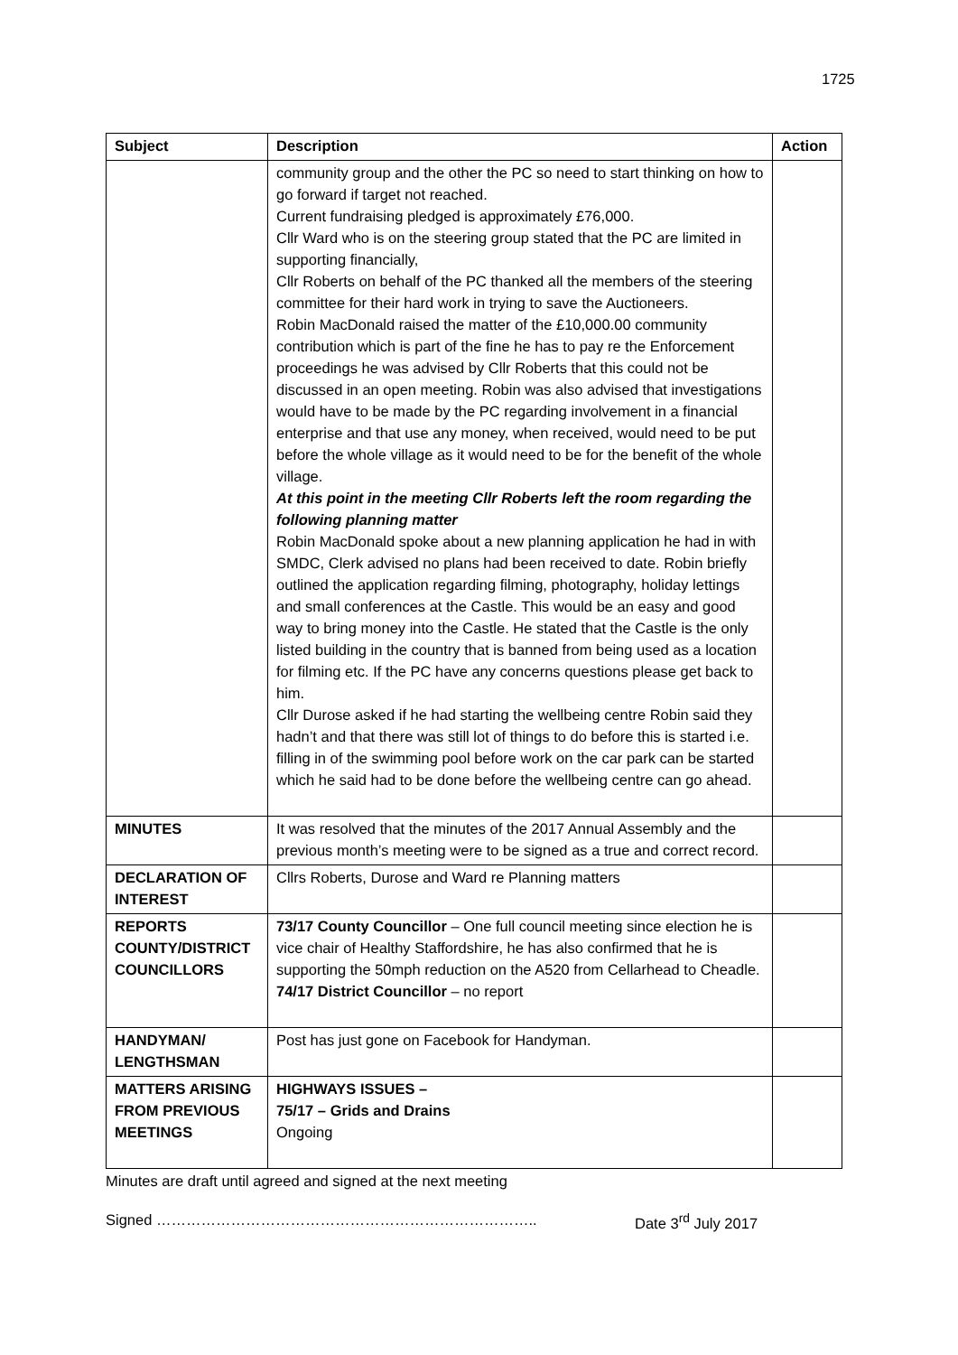1725
| Subject | Description | Action |
| --- | --- | --- |
| | community group and the other the PC so need to start thinking on how to go forward if target not reached. Current fundraising pledged is approximately £76,000. Cllr Ward who is on the steering group stated that the PC are limited in supporting financially, Cllr Roberts on behalf of the PC thanked all the members of the steering committee for their hard work in trying to save the Auctioneers. Robin MacDonald raised the matter of the £10,000.00 community contribution which is part of the fine he has to pay re the Enforcement proceedings he was advised by Cllr Roberts that this could not be discussed in an open meeting. Robin was also advised that investigations would have to be made by the PC regarding involvement in a financial enterprise and that use any money, when received, would need to be put before the whole village as it would need to be for the benefit of the whole village. At this point in the meeting Cllr Roberts left the room regarding the following planning matter Robin MacDonald spoke about a new planning application he had in with SMDC, Clerk advised no plans had been received to date. Robin briefly outlined the application regarding filming, photography, holiday lettings and small conferences at the Castle. This would be an easy and good way to bring money into the Castle. He stated that the Castle is the only listed building in the country that is banned from being used as a location for filming etc. If the PC have any concerns questions please get back to him. Cllr Durose asked if he had starting the wellbeing centre Robin said they hadn’t and that there was still lot of things to do before this is started i.e. filling in of the swimming pool before work on the car park can be started which he said had to be done before the wellbeing centre can go ahead. | |
| MINUTES | It was resolved that the minutes of the 2017 Annual Assembly and the previous month’s meeting were to be signed as a true and correct record. | |
| DECLARATION OF INTEREST | Cllrs Roberts, Durose and Ward re Planning matters | |
| REPORTS COUNTY/DISTRICT COUNCILLORS | 73/17 County Councillor – One full council meeting since election he is vice chair of Healthy Staffordshire, he has also confirmed that he is supporting the 50mph reduction on the A520 from Cellarhead to Cheadle. 74/17 District Councillor – no report | |
| HANDYMAN/ LENGTHSMAN | Post has just gone on Facebook for Handyman. | |
| MATTERS ARISING FROM PREVIOUS MEETINGS | HIGHWAYS ISSUES – 75/17 – Grids and Drains Ongoing | |
Minutes are draft until agreed and signed at the next meeting
Signed ………………………………………………………………….. Date 3<sup>rd</sup> July 2017